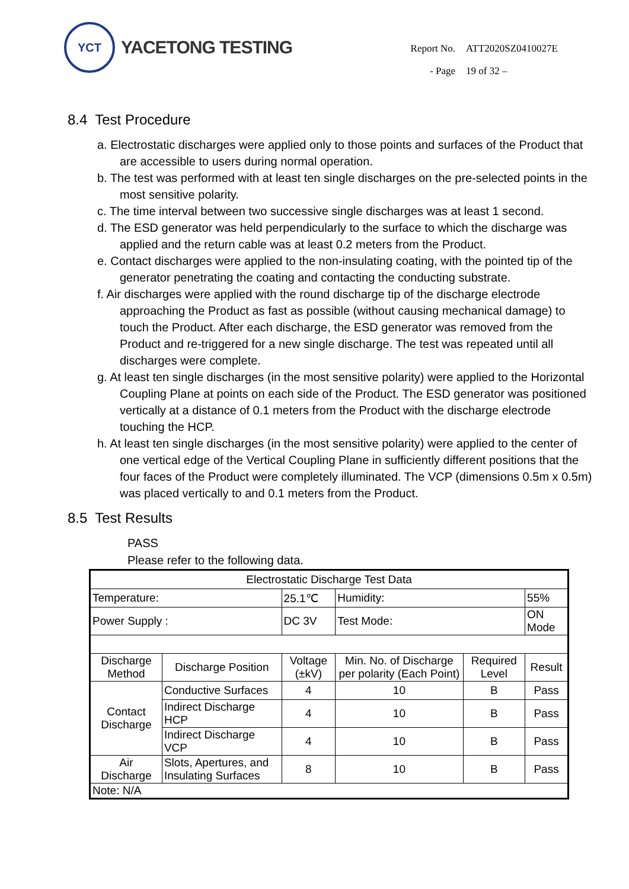YCT
YACETONG TESTING
| Report No. | ATT2020SZ0410027E |
| - Page | 19 of 32 – |
8.4 Test Procedure
a. Electrostatic discharges were applied only to those points and surfaces of the Product that are accessible to users during normal operation.
b. The test was performed with at least ten single discharges on the pre-selected points in the most sensitive polarity.
c. The time interval between two successive single discharges was at least 1 second.
d. The ESD generator was held perpendicularly to the surface to which the discharge was applied and the return cable was at least 0.2 meters from the Product.
e. Contact discharges were applied to the non-insulating coating, with the pointed tip of the generator penetrating the coating and contacting the conducting substrate.
f. Air discharges were applied with the round discharge tip of the discharge electrode approaching the Product as fast as possible (without causing mechanical damage) to touch the Product. After each discharge, the ESD generator was removed from the Product and re-triggered for a new single discharge. The test was repeated until all discharges were complete.
g. At least ten single discharges (in the most sensitive polarity) were applied to the Horizontal Coupling Plane at points on each side of the Product. The ESD generator was positioned vertically at a distance of 0.1 meters from the Product with the discharge electrode touching the HCP.
h. At least ten single discharges (in the most sensitive polarity) were applied to the center of one vertical edge of the Vertical Coupling Plane in sufficiently different positions that the four faces of the Product were completely illuminated. The VCP (dimensions 0.5m x 0.5m) was placed vertically to and 0.1 meters from the Product.
8.5 Test Results
PASS
Please refer to the following data.
| Electrostatic Discharge Test Data | | | | | |
| --- | --- | --- | --- | --- | --- |
| Temperature: | | 25.1℃ | Humidity: | | 55% |
| Power Supply : | | DC 3V | Test Mode: | | ON Mode |
| Discharge Method | Discharge Position | Voltage (±kV) | Min. No. of Discharge per polarity (Each Point) | Required Level | Result |
| Contact Discharge | Conductive Surfaces | 4 | 10 | B | Pass |
| | Indirect Discharge HCP | 4 | 10 | B | Pass |
| | Indirect Discharge VCP | 4 | 10 | B | Pass |
| Air Discharge | Slots, Apertures, and Insulating Surfaces | 8 | 10 | B | Pass |
| Note: N/A | | | | | |